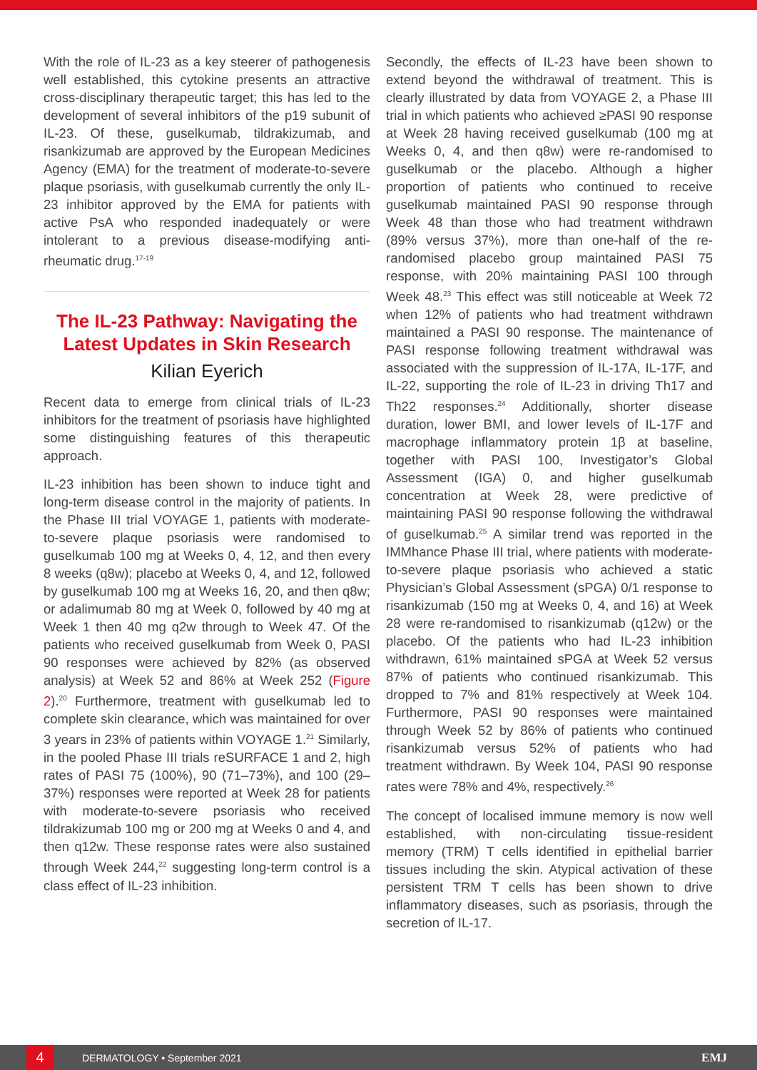With the role of IL-23 as a key steerer of pathogenesis well established, this cytokine presents an attractive cross-disciplinary therapeutic target; this has led to the development of several inhibitors of the p19 subunit of IL-23. Of these, guselkumab, tildrakizumab, and risankizumab are approved by the European Medicines Agency (EMA) for the treatment of moderate-to-severe plaque psoriasis, with guselkumab currently the only IL-23 inhibitor approved by the EMA for patients with active PsA who responded inadequately or were intolerant to a previous disease-modifying anti-rheumatic drug.<sup>17-19</sup>
The IL-23 Pathway: Navigating the Latest Updates in Skin Research
Kilian Eyerich
Recent data to emerge from clinical trials of IL-23 inhibitors for the treatment of psoriasis have highlighted some distinguishing features of this therapeutic approach.
IL-23 inhibition has been shown to induce tight and long-term disease control in the majority of patients. In the Phase III trial VOYAGE 1, patients with moderate-to-severe plaque psoriasis were randomised to guselkumab 100 mg at Weeks 0, 4, 12, and then every 8 weeks (q8w); placebo at Weeks 0, 4, and 12, followed by guselkumab 100 mg at Weeks 16, 20, and then q8w; or adalimumab 80 mg at Week 0, followed by 40 mg at Week 1 then 40 mg q2w through to Week 47. Of the patients who received guselkumab from Week 0, PASI 90 responses were achieved by 82% (as observed analysis) at Week 52 and 86% at Week 252 (Figure 2).<sup>20</sup> Furthermore, treatment with guselkumab led to complete skin clearance, which was maintained for over 3 years in 23% of patients within VOYAGE 1.<sup>21</sup> Similarly, in the pooled Phase III trials reSURFACE 1 and 2, high rates of PASI 75 (100%), 90 (71–73%), and 100 (29–37%) responses were reported at Week 28 for patients with moderate-to-severe psoriasis who received tildrakizumab 100 mg or 200 mg at Weeks 0 and 4, and then q12w. These response rates were also sustained through Week 244,<sup>22</sup> suggesting long-term control is a class effect of IL-23 inhibition.
Secondly, the effects of IL-23 have been shown to extend beyond the withdrawal of treatment. This is clearly illustrated by data from VOYAGE 2, a Phase III trial in which patients who achieved ≥PASI 90 response at Week 28 having received guselkumab (100 mg at Weeks 0, 4, and then q8w) were re-randomised to guselkumab or the placebo. Although a higher proportion of patients who continued to receive guselkumab maintained PASI 90 response through Week 48 than those who had treatment withdrawn (89% versus 37%), more than one-half of the re-randomised placebo group maintained PASI 75 response, with 20% maintaining PASI 100 through Week 48.<sup>23</sup> This effect was still noticeable at Week 72 when 12% of patients who had treatment withdrawn maintained a PASI 90 response. The maintenance of PASI response following treatment withdrawal was associated with the suppression of IL-17A, IL-17F, and IL-22, supporting the role of IL-23 in driving Th17 and Th22 responses.<sup>24</sup> Additionally, shorter disease duration, lower BMI, and lower levels of IL-17F and macrophage inflammatory protein 1β at baseline, together with PASI 100, Investigator’s Global Assessment (IGA) 0, and higher guselkumab concentration at Week 28, were predictive of maintaining PASI 90 response following the withdrawal of guselkumab.<sup>25</sup> A similar trend was reported in the IMMhance Phase III trial, where patients with moderate-to-severe plaque psoriasis who achieved a static Physician’s Global Assessment (sPGA) 0/1 response to risankizumab (150 mg at Weeks 0, 4, and 16) at Week 28 were re-randomised to risankizumab (q12w) or the placebo. Of the patients who had IL-23 inhibition withdrawn, 61% maintained sPGA at Week 52 versus 87% of patients who continued risankizumab. This dropped to 7% and 81% respectively at Week 104. Furthermore, PASI 90 responses were maintained through Week 52 by 86% of patients who continued risankizumab versus 52% of patients who had treatment withdrawn. By Week 104, PASI 90 response rates were 78% and 4%, respectively.<sup>26</sup>
The concept of localised immune memory is now well established, with non-circulating tissue-resident memory (TRM) T cells identified in epithelial barrier tissues including the skin. Atypical activation of these persistent TRM T cells has been shown to drive inflammatory diseases, such as psoriasis, through the secretion of IL-17.
4 DERMATOLOGY • September 2021 EMJ